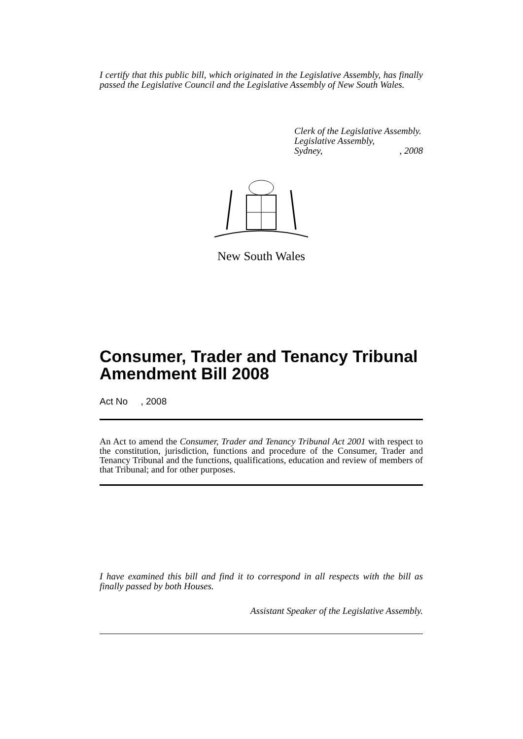I certify that this public bill, which originated in the Legislative Assembly, has finally passed the Legislative Council and the Legislative Assembly of New South Wales.
Clerk of the Legislative Assembly.
Legislative Assembly,
Sydney,, 2008
New South Wales
Consumer, Trader and Tenancy Tribunal Amendment Bill 2008
Act No , 2008
An Act to amend the Consumer, Trader and Tenancy Tribunal Act 2001 with respect to the constitution, jurisdiction, functions and procedure of the Consumer, Trader and Tenancy Tribunal and the functions, qualifications, education and review of members of that Tribunal; and for other purposes.
I have examined this bill and find it to correspond in all respects with the bill as finally passed by both Houses.
Assistant Speaker of the Legislative Assembly.